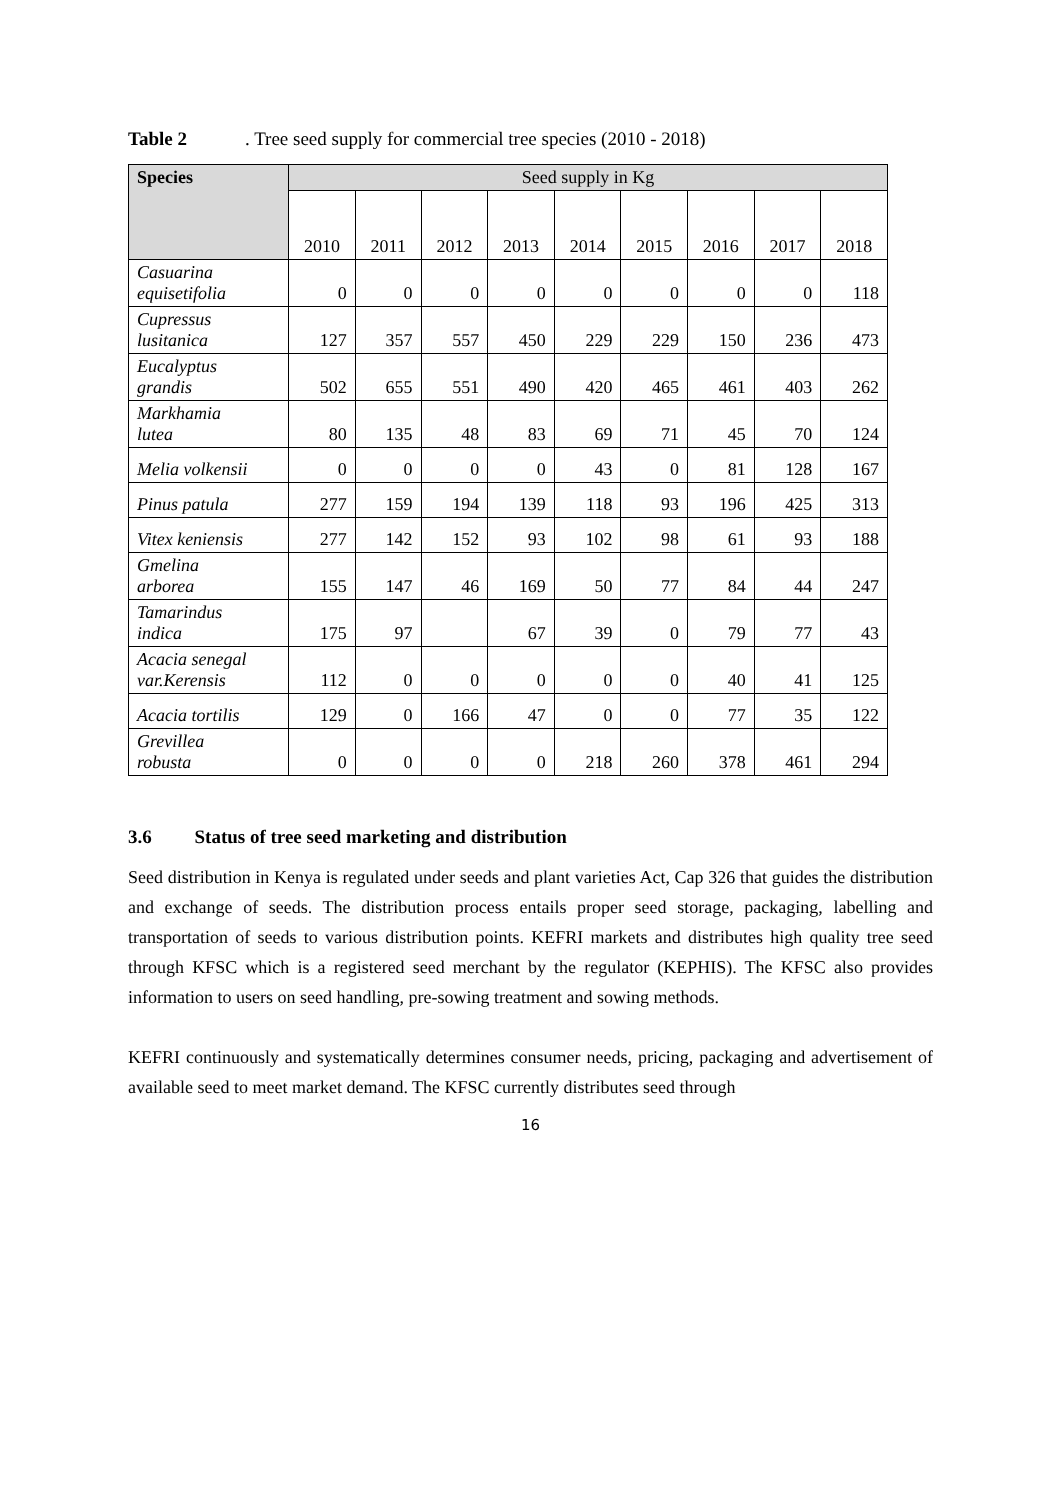Table 2. Tree seed supply for commercial tree species (2010 - 2018)
| Species | Seed supply in Kg | | | | | | | | |
| --- | --- | --- | --- | --- | --- | --- | --- | --- | --- |
| | 2010 | 2011 | 2012 | 2013 | 2014 | 2015 | 2016 | 2017 | 2018 |
| Casuarina equisetifolia | 0 | 0 | 0 | 0 | 0 | 0 | 0 | 0 | 118 |
| Cupressus lusitanica | 127 | 357 | 557 | 450 | 229 | 229 | 150 | 236 | 473 |
| Eucalyptus grandis | 502 | 655 | 551 | 490 | 420 | 465 | 461 | 403 | 262 |
| Markhamia lutea | 80 | 135 | 48 | 83 | 69 | 71 | 45 | 70 | 124 |
| Melia volkensii | 0 | 0 | 0 | 0 | 43 | 0 | 81 | 128 | 167 |
| Pinus patula | 277 | 159 | 194 | 139 | 118 | 93 | 196 | 425 | 313 |
| Vitex keniensis | 277 | 142 | 152 | 93 | 102 | 98 | 61 | 93 | 188 |
| Gmelina arborea | 155 | 147 | 46 | 169 | 50 | 77 | 84 | 44 | 247 |
| Tamarindus indica | 175 | 97 | | 67 | 39 | 0 | 79 | 77 | 43 |
| Acacia senegal var.Kerensis | 112 | 0 | 0 | 0 | 0 | 0 | 40 | 41 | 125 |
| Acacia tortilis | 129 | 0 | 166 | 47 | 0 | 0 | 77 | 35 | 122 |
| Grevillea robusta | 0 | 0 | 0 | 0 | 218 | 260 | 378 | 461 | 294 |
3.6 Status of tree seed marketing and distribution
Seed distribution in Kenya is regulated under seeds and plant varieties Act, Cap 326 that guides the distribution and exchange of seeds. The distribution process entails proper seed storage, packaging, labelling and transportation of seeds to various distribution points. KEFRI markets and distributes high quality tree seed through KFSC which is a registered seed merchant by the regulator (KEPHIS). The KFSC also provides information to users on seed handling, pre-sowing treatment and sowing methods.
KEFRI continuously and systematically determines consumer needs, pricing, packaging and advertisement of available seed to meet market demand. The KFSC currently distributes seed through
16